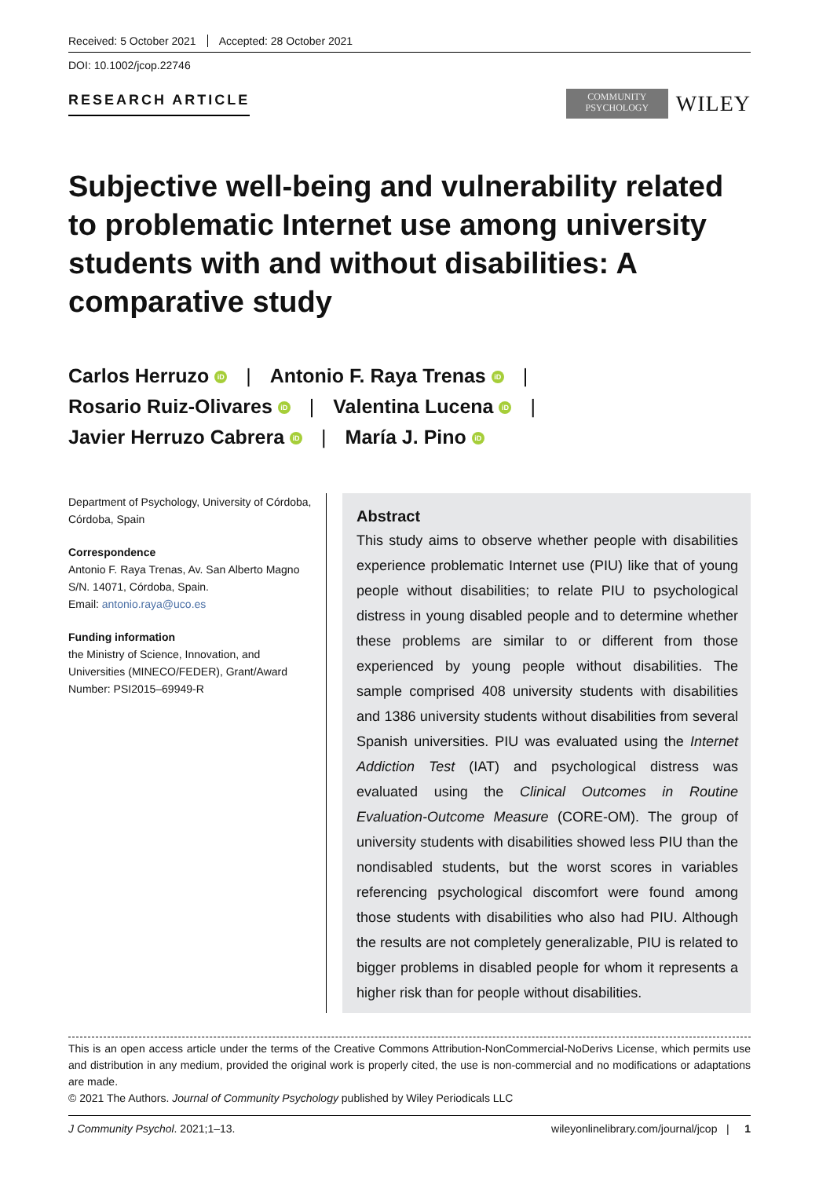Received: 5 October 2021 Accepted: 28 October 2021
DOI: 10.1002/jcop.22746
RESEARCH ARTICLE
COMMUNITY
PSYCHOLOGY
WILEY
Subjective well-being and vulnerability related to problematic Internet use among university students with and without disabilities: A comparative study
Carlos Herruzo iD | Antonio F. Raya Trenas iD |
Rosario Ruiz-Olivares iD | Valentina Lucena iD |
Javier Herruzo Cabrera iD | María J. Pino iD
Department of Psychology, University of Córdoba, Córdoba, Spain
Correspondence
Antonio F. Raya Trenas, Av. San Alberto Magno S/N. 14071, Córdoba, Spain.
Email: antonio.raya@uco.es
Funding information
the Ministry of Science, Innovation, and Universities (MINECO/FEDER), Grant/Award Number: PSI2015–69949-R
Abstract
This study aims to observe whether people with disabilities experience problematic Internet use (PIU) like that of young people without disabilities; to relate PIU to psychological distress in young disabled people and to determine whether these problems are similar to or different from those experienced by young people without disabilities. The sample comprised 408 university students with disabilities and 1386 university students without disabilities from several Spanish universities. PIU was evaluated using the Internet Addiction Test (IAT) and psychological distress was evaluated using the Clinical Outcomes in Routine Evaluation-Outcome Measure (CORE-OM). The group of university students with disabilities showed less PIU than the nondisabled students, but the worst scores in variables referencing psychological discomfort were found among those students with disabilities who also had PIU. Although the results are not completely generalizable, PIU is related to bigger problems in disabled people for whom it represents a higher risk than for people without disabilities.
This is an open access article under the terms of the Creative Commons Attribution-NonCommercial-NoDerivs License, which permits use and distribution in any medium, provided the original work is properly cited, the use is non-commercial and no modifications or adaptations are made.
© 2021 The Authors. Journal of Community Psychology published by Wiley Periodicals LLC
J Community Psychol. 2021;1–13. wileyonlinelibrary.com/journal/jcop | 1